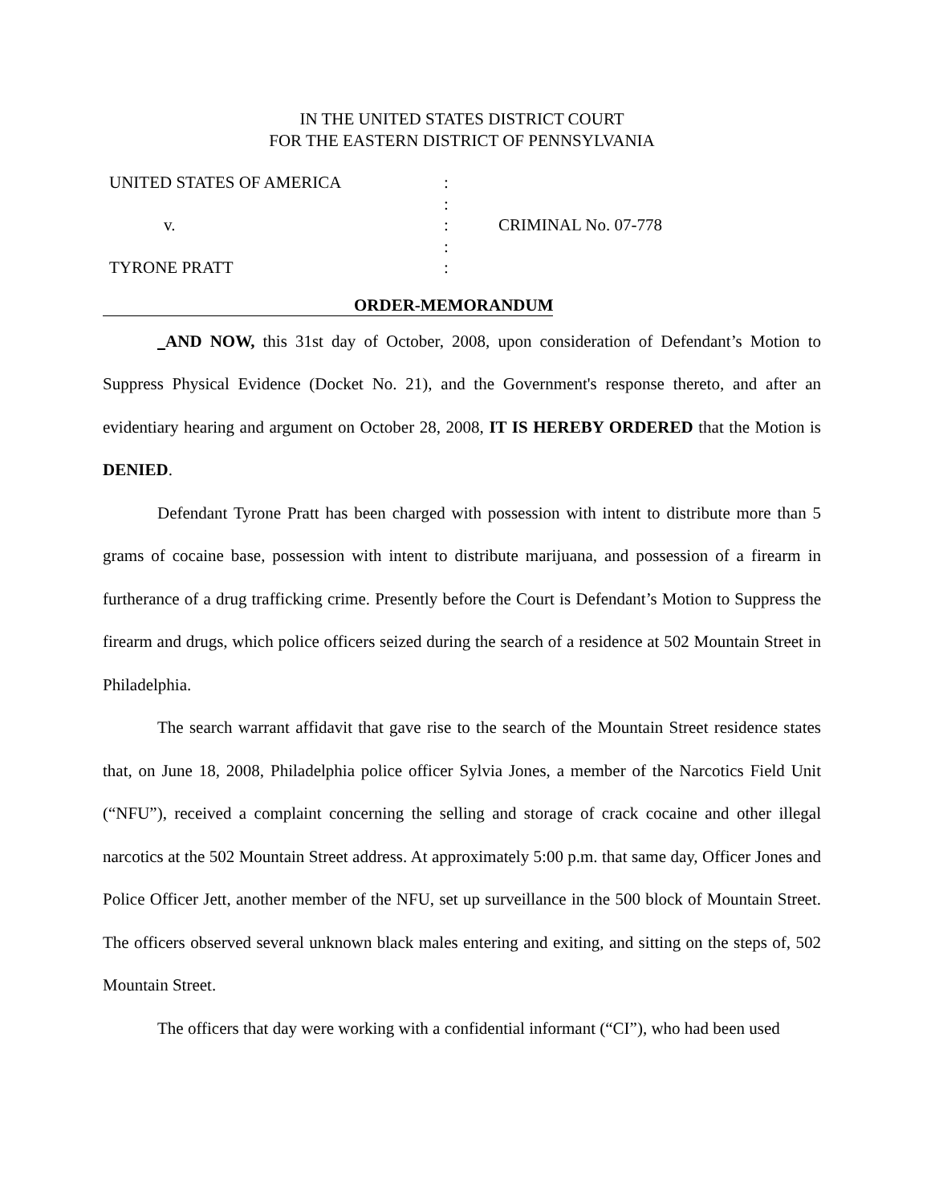IN THE UNITED STATES DISTRICT COURT
FOR THE EASTERN DISTRICT OF PENNSYLVANIA
| UNITED STATES OF AMERICA | : | |
| | : | |
| v. | : | CRIMINAL No. 07-778 |
| | : | |
| TYRONE PRATT | : | |
ORDER-MEMORANDUM
AND NOW, this 31st day of October, 2008, upon consideration of Defendant’s Motion to Suppress Physical Evidence (Docket No. 21), and the Government's response thereto, and after an evidentiary hearing and argument on October 28, 2008, IT IS HEREBY ORDERED that the Motion is DENIED.
Defendant Tyrone Pratt has been charged with possession with intent to distribute more than 5 grams of cocaine base, possession with intent to distribute marijuana, and possession of a firearm in furtherance of a drug trafficking crime. Presently before the Court is Defendant’s Motion to Suppress the firearm and drugs, which police officers seized during the search of a residence at 502 Mountain Street in Philadelphia.
The search warrant affidavit that gave rise to the search of the Mountain Street residence states that, on June 18, 2008, Philadelphia police officer Sylvia Jones, a member of the Narcotics Field Unit (“NFU”), received a complaint concerning the selling and storage of crack cocaine and other illegal narcotics at the 502 Mountain Street address. At approximately 5:00 p.m. that same day, Officer Jones and Police Officer Jett, another member of the NFU, set up surveillance in the 500 block of Mountain Street. The officers observed several unknown black males entering and exiting, and sitting on the steps of, 502 Mountain Street.
The officers that day were working with a confidential informant (“CI”), who had been used